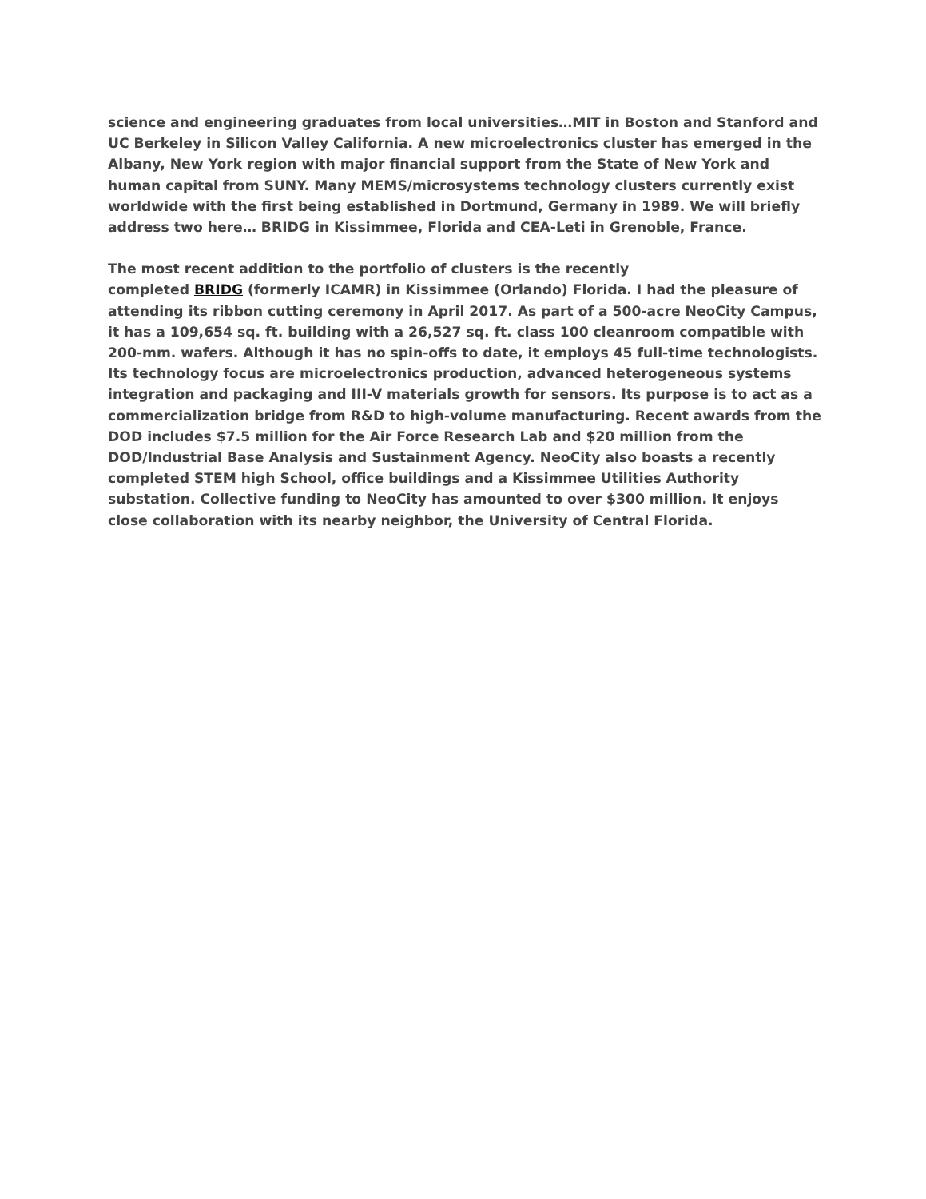science and engineering graduates from local universities…MIT in Boston and Stanford and UC Berkeley in Silicon Valley California. A new microelectronics cluster has emerged in the Albany, New York region with major financial support from the State of New York and human capital from SUNY. Many MEMS/microsystems technology clusters currently exist worldwide with the first being established in Dortmund, Germany in 1989. We will briefly address two here… BRIDG in Kissimmee, Florida and CEA-Leti in Grenoble, France.
The most recent addition to the portfolio of clusters is the recently
completed BRIDG (formerly ICAMR) in Kissimmee (Orlando) Florida. I had the pleasure of attending its ribbon cutting ceremony in April 2017. As part of a 500-acre NeoCity Campus, it has a 109,654 sq. ft. building with a 26,527 sq. ft. class 100 cleanroom compatible with 200-mm. wafers. Although it has no spin-offs to date, it employs 45 full-time technologists. Its technology focus are microelectronics production, advanced heterogeneous systems integration and packaging and III-V materials growth for sensors. Its purpose is to act as a commercialization bridge from R&D to high-volume manufacturing. Recent awards from the DOD includes $7.5 million for the Air Force Research Lab and $20 million from the DOD/Industrial Base Analysis and Sustainment Agency. NeoCity also boasts a recently completed STEM high School, office buildings and a Kissimmee Utilities Authority substation. Collective funding to NeoCity has amounted to over $300 million. It enjoys close collaboration with its nearby neighbor, the University of Central Florida.